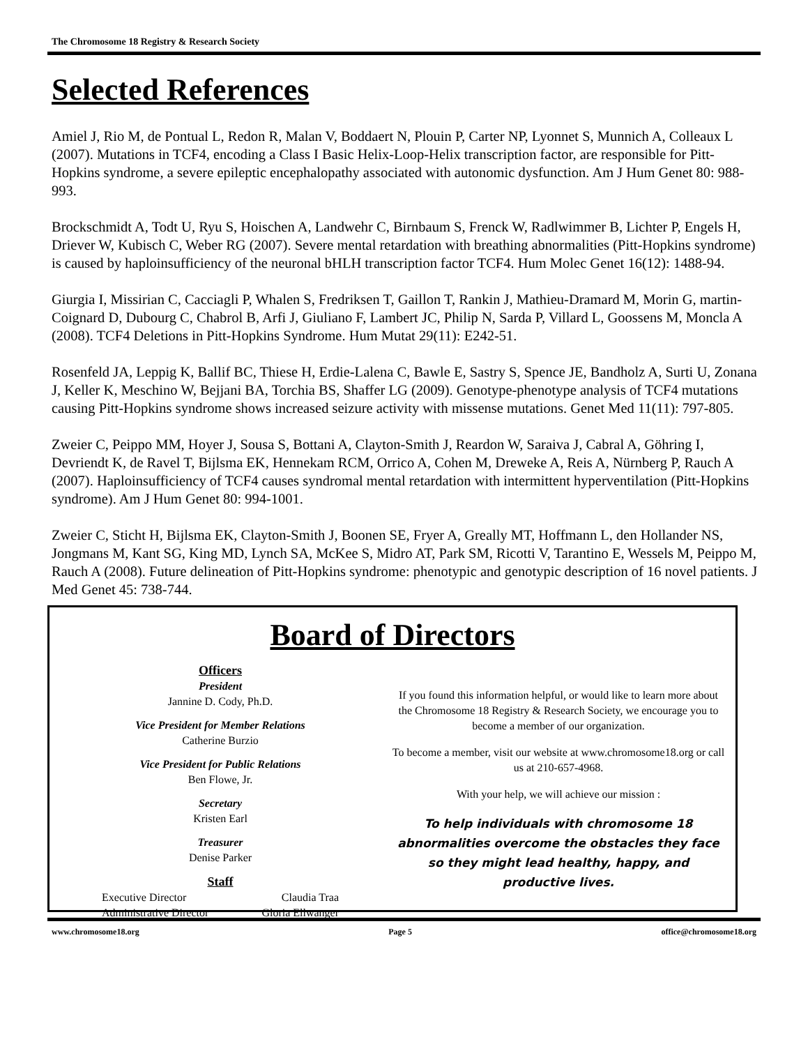The Chromosome 18 Registry & Research Society
Selected References
Amiel J, Rio M, de Pontual L, Redon R, Malan V, Boddaert N, Plouin P, Carter NP, Lyonnet S, Munnich A, Colleaux L (2007). Mutations in TCF4, encoding a Class I Basic Helix-Loop-Helix transcription factor, are responsible for Pitt-Hopkins syndrome, a severe epileptic encephalopathy associated with autonomic dysfunction. Am J Hum Genet 80: 988-993.
Brockschmidt A, Todt U, Ryu S, Hoischen A, Landwehr C, Birnbaum S, Frenck W, Radlwimmer B, Lichter P, Engels H, Driever W, Kubisch C, Weber RG (2007). Severe mental retardation with breathing abnormalities (Pitt-Hopkins syndrome) is caused by haploinsufficiency of the neuronal bHLH transcription factor TCF4. Hum Molec Genet 16(12): 1488-94.
Giurgia I, Missirian C, Cacciagli P, Whalen S, Fredriksen T, Gaillon T, Rankin J, Mathieu-Dramard M, Morin G, martin-Coignard D, Dubourg C, Chabrol B, Arfi J, Giuliano F, Lambert JC, Philip N, Sarda P, Villard L, Goossens M, Moncla A (2008). TCF4 Deletions in Pitt-Hopkins Syndrome. Hum Mutat 29(11): E242-51.
Rosenfeld JA, Leppig K, Ballif BC, Thiese H, Erdie-Lalena C, Bawle E, Sastry S, Spence JE, Bandholz A, Surti U, Zonana J, Keller K, Meschino W, Bejjani BA, Torchia BS, Shaffer LG (2009). Genotype-phenotype analysis of TCF4 mutations causing Pitt-Hopkins syndrome shows increased seizure activity with missense mutations. Genet Med 11(11): 797-805.
Zweier C, Peippo MM, Hoyer J, Sousa S, Bottani A, Clayton-Smith J, Reardon W, Saraiva J, Cabral A, Göhring I, Devriendt K, de Ravel T, Bijlsma EK, Hennekam RCM, Orrico A, Cohen M, Dreweke A, Reis A, Nürnberg P, Rauch A (2007). Haploinsufficiency of TCF4 causes syndromal mental retardation with intermittent hyperventilation (Pitt-Hopkins syndrome). Am J Hum Genet 80: 994-1001.
Zweier C, Sticht H, Bijlsma EK, Clayton-Smith J, Boonen SE, Fryer A, Greally MT, Hoffmann L, den Hollander NS, Jongmans M, Kant SG, King MD, Lynch SA, McKee S, Midro AT, Park SM, Ricotti V, Tarantino E, Wessels M, Peippo M, Rauch A (2008). Future delineation of Pitt-Hopkins syndrome: phenotypic and genotypic description of 16 novel patients. J Med Genet 45: 738-744.
Board of Directors
Officers
President
Jannine D. Cody, Ph.D.
Vice President for Member Relations
Catherine Burzio
Vice President for Public Relations
Ben Flowe, Jr.
Secretary
Kristen Earl
Treasurer
Denise Parker
Staff
Executive Director Claudia Traa Administrative Director Gloria Ellwanger
If you found this information helpful, or would like to learn more about the Chromosome 18 Registry & Research Society, we encourage you to become a member of our organization.
To become a member, visit our website at www.chromosome18.org or call us at 210-657-4968.
With your help, we will achieve our mission :
To help individuals with chromosome 18 abnormalities overcome the obstacles they face so they might lead healthy, happy, and productive lives.
www.chromosome18.org Page 5 office@chromosome18.org